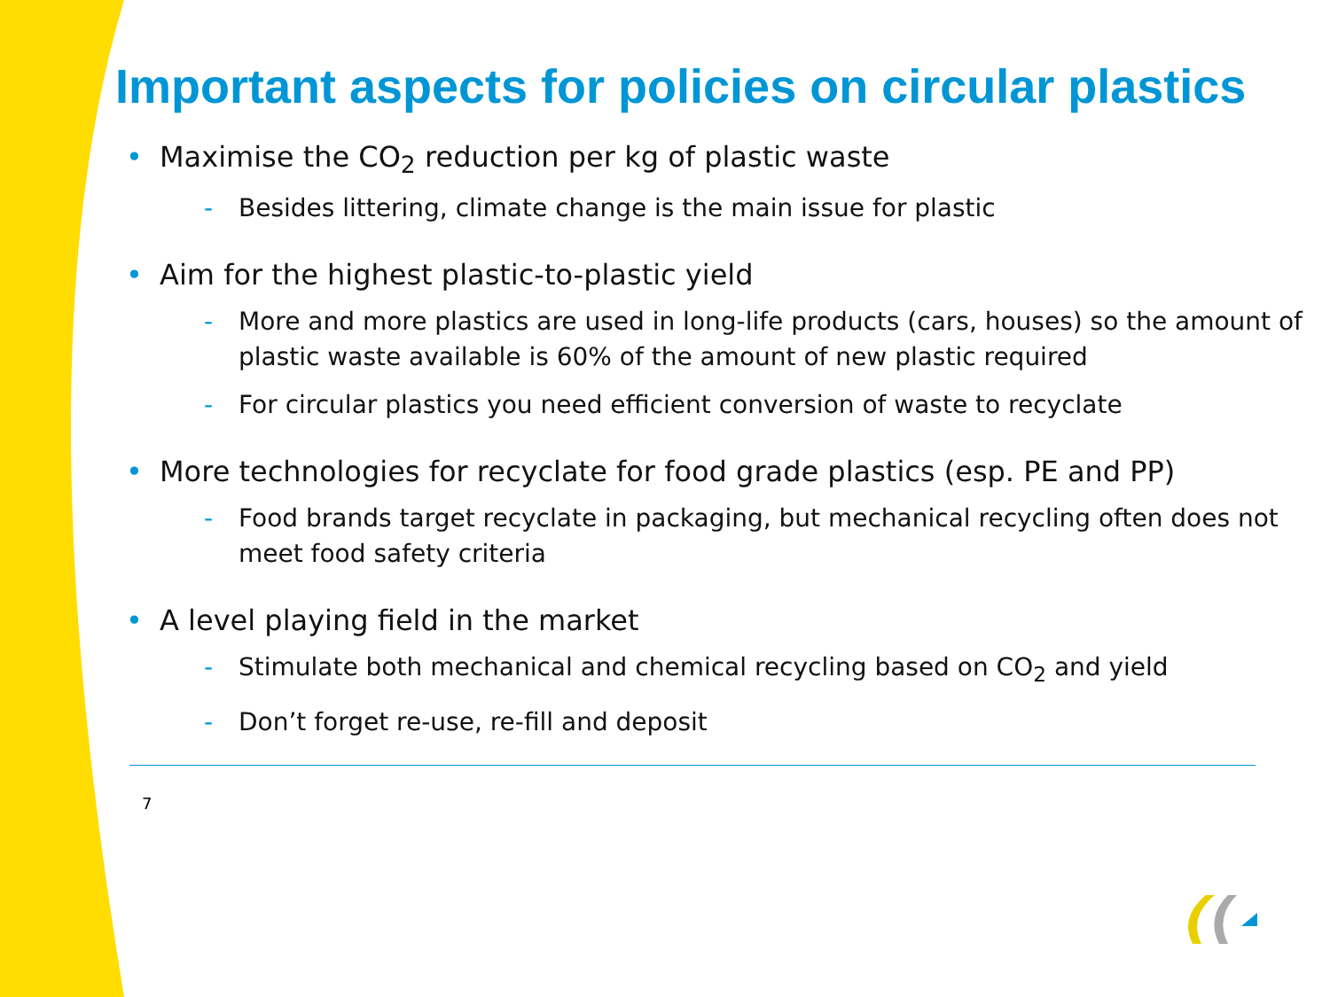Important aspects for policies on circular plastics
• Maximise the CO<sub>2</sub> reduction per kg of plastic waste
- Besides littering, climate change is the main issue for plastic
• Aim for the highest plastic-to-plastic yield
- More and more plastics are used in long-life products (cars, houses) so the amount of plastic waste available is 60% of the amount of new plastic required
- For circular plastics you need efficient conversion of waste to recyclate
• More technologies for recyclate for food grade plastics (esp. PE and PP)
- Food brands target recyclate in packaging, but mechanical recycling often does not meet food safety criteria
• A level playing field in the market
- Stimulate both mechanical and chemical recycling based on CO<sub>2</sub> and yield
- Don’t forget re-use, re-fill and deposit
7